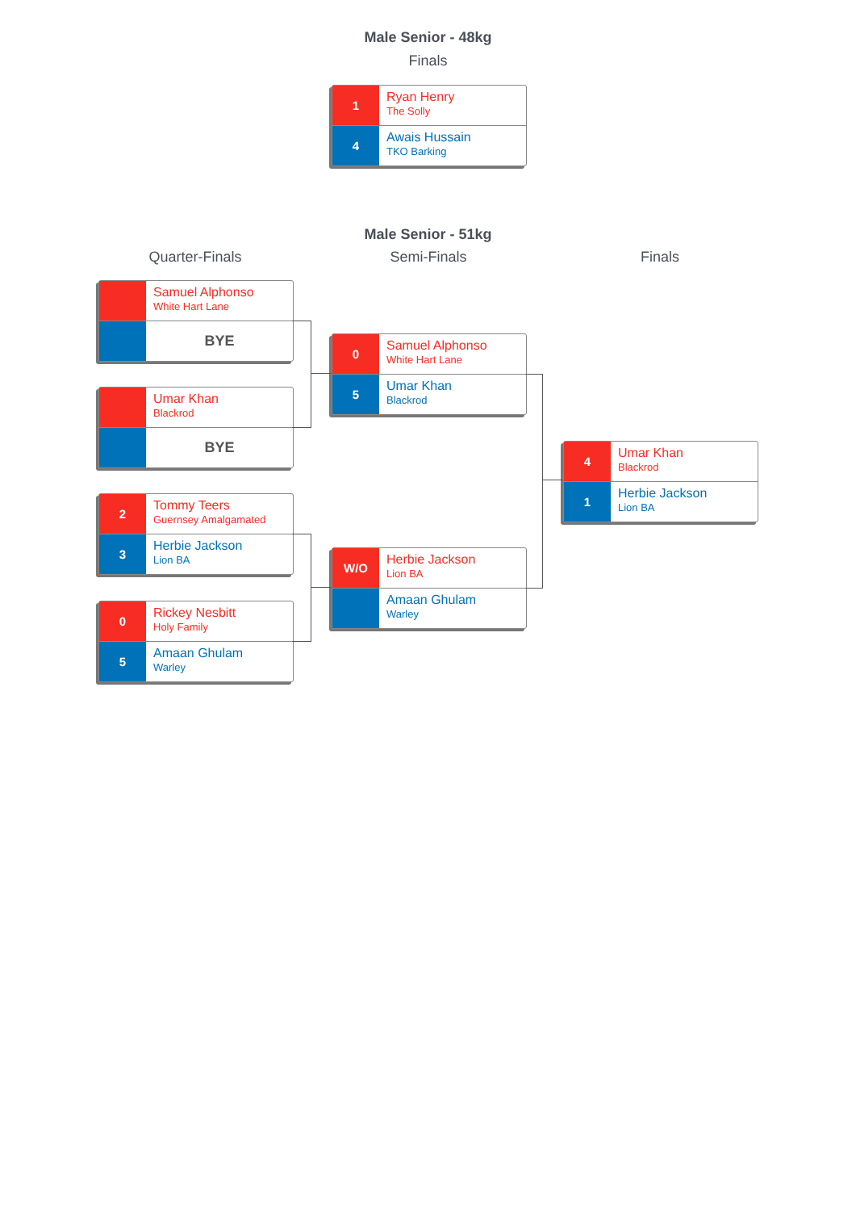Male Senior - 48kg
Finals
1
Ryan Henry
The Solly
4
Awais Hussain
TKO Barking
Male Senior - 51kg
Quarter-Finals Semi-Finals Finals
Samuel Alphonso
White Hart Lane
BYE
Umar Khan
Blackrod
BYE
2
Tommy Teers
Guernsey Amalgamated
3
Herbie Jackson
Lion BA
0
Rickey Nesbitt
Holy Family
5
Amaan Ghulam
Warley
0
Samuel Alphonso
White Hart Lane
5
Umar Khan
Blackrod
W/O
Herbie Jackson
Lion BA
Amaan Ghulam
Warley
4
Umar Khan
Blackrod
1
Herbie Jackson
Lion BA